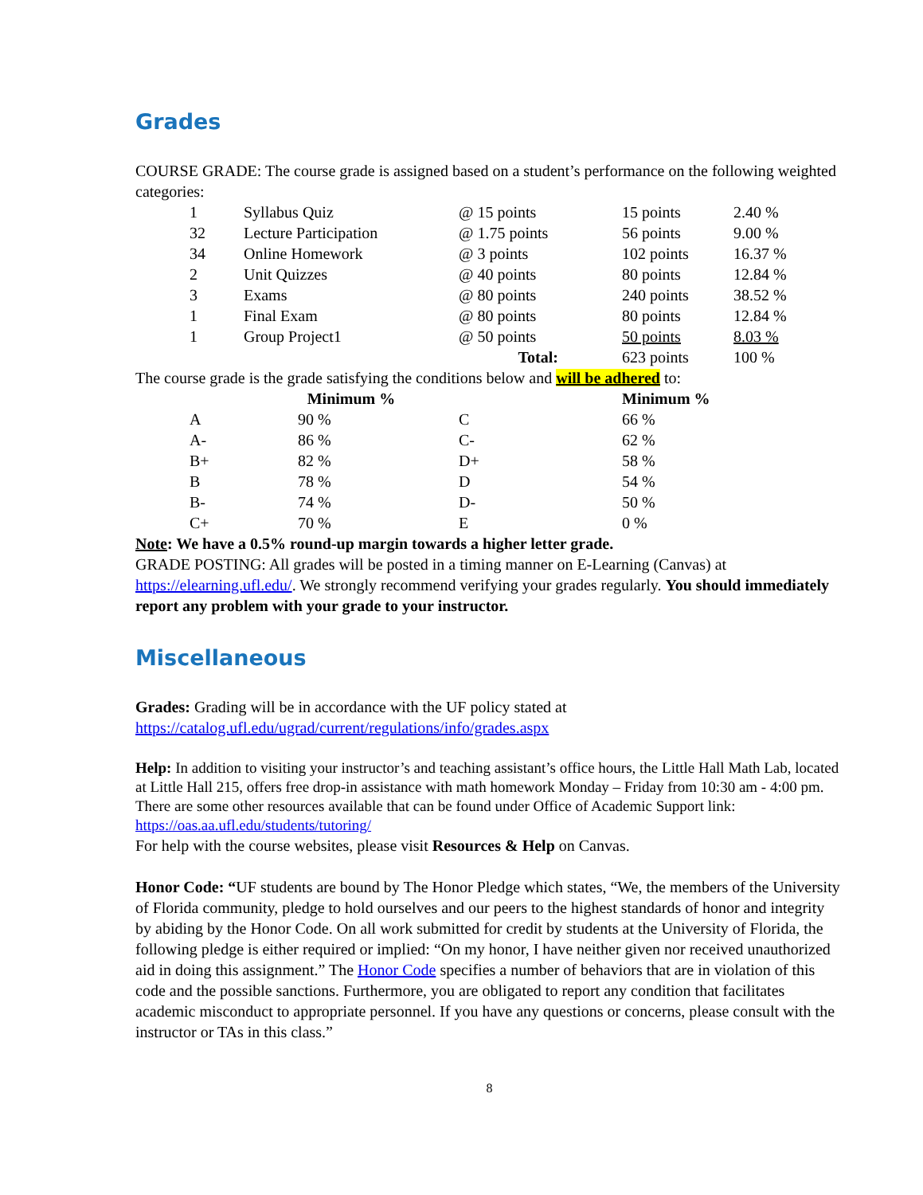Grades
COURSE GRADE: The course grade is assigned based on a student’s performance on the following weighted categories:
| 1 | Syllabus Quiz | @ 15 points | 15 points | 2.40 % |
| 32 | Lecture Participation | @ 1.75 points | 56 points | 9.00 % |
| 34 | Online Homework | @ 3 points | 102 points | 16.37 % |
| 2 | Unit Quizzes | @ 40 points | 80 points | 12.84 % |
| 3 | Exams | @ 80 points | 240 points | 38.52 % |
| 1 | Final Exam | @ 80 points | 80 points | 12.84 % |
| 1 | Group Project1 | @ 50 points | 50 points | 8.03 % |
| | | Total: | 623 points | 100 % |
The course grade is the grade satisfying the conditions below and will be adhered to:
| | Minimum % | | Minimum % |
| --- | --- | --- | --- |
| A | 90 % | C | 66 % |
| A- | 86 % | C- | 62 % |
| B+ | 82 % | D+ | 58 % |
| B | 78 % | D | 54 % |
| B- | 74 % | D- | 50 % |
| C+ | 70 % | E | 0 % |
Note: We have a 0.5% round-up margin towards a higher letter grade.
GRADE POSTING: All grades will be posted in a timing manner on E-Learning (Canvas) at https://elearning.ufl.edu/. We strongly recommend verifying your grades regularly. You should immediately report any problem with your grade to your instructor.
Miscellaneous
Grades: Grading will be in accordance with the UF policy stated at https://catalog.ufl.edu/ugrad/current/regulations/info/grades.aspx
Help: In addition to visiting your instructor’s and teaching assistant’s office hours, the Little Hall Math Lab, located at Little Hall 215, offers free drop-in assistance with math homework Monday – Friday from 10:30 am - 4:00 pm. There are some other resources available that can be found under Office of Academic Support link: https://oas.aa.ufl.edu/students/tutoring/
For help with the course websites, please visit Resources & Help on Canvas.
Honor Code: “UF students are bound by The Honor Pledge which states, “We, the members of the University of Florida community, pledge to hold ourselves and our peers to the highest standards of honor and integrity by abiding by the Honor Code. On all work submitted for credit by students at the University of Florida, the following pledge is either required or implied: “On my honor, I have neither given nor received unauthorized aid in doing this assignment.” The Honor Code specifies a number of behaviors that are in violation of this code and the possible sanctions. Furthermore, you are obligated to report any condition that facilitates academic misconduct to appropriate personnel. If you have any questions or concerns, please consult with the instructor or TAs in this class.”
8